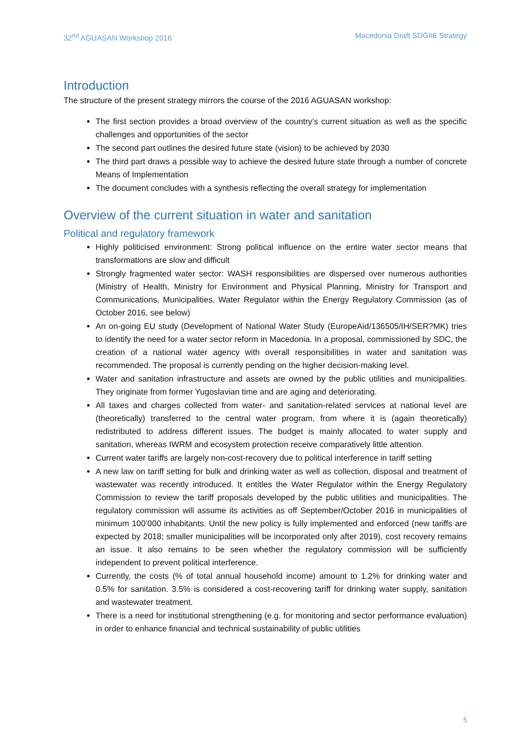32<sup>nd</sup> AGUASAN Workshop 2016 Macedonia Draft SDG#6 Strategy
Introduction
The structure of the present strategy mirrors the course of the 2016 AGUASAN workshop:
The first section provides a broad overview of the country’s current situation as well as the specific challenges and opportunities of the sector
The second part outlines the desired future state (vision) to be achieved by 2030
The third part draws a possible way to achieve the desired future state through a number of concrete Means of Implementation
The document concludes with a synthesis reflecting the overall strategy for implementation
Overview of the current situation in water and sanitation
Political and regulatory framework
Highly politicised environment: Strong political influence on the entire water sector means that transformations are slow and difficult
Strongly fragmented water sector: WASH responsibilities are dispersed over numerous authorities (Ministry of Health, Ministry for Environment and Physical Planning, Ministry for Transport and Communications, Municipalities, Water Regulator within the Energy Regulatory Commission (as of October 2016, see below)
An on-going EU study (Development of National Water Study (EuropeAid/136505/IH/SER?MK) tries to identify the need for a water sector reform in Macedonia. In a proposal, commissioned by SDC, the creation of a national water agency with overall responsibilities in water and sanitation was recommended. The proposal is currently pending on the higher decision-making level.
Water and sanitation infrastructure and assets are owned by the public utilities and municipalities. They originate from former Yugoslavian time and are aging and deteriorating.
All taxes and charges collected from water- and sanitation-related services at national level are (theoretically) transferred to the central water program, from where it is (again theoretically) redistributed to address different issues. The budget is mainly allocated to water supply and sanitation, whereas IWRM and ecosystem protection receive comparatively little attention.
Current water tariffs are largely non-cost-recovery due to political interference in tariff setting
A new law on tariff setting for bulk and drinking water as well as collection, disposal and treatment of wastewater was recently introduced. It entitles the Water Regulator within the Energy Regulatory Commission to review the tariff proposals developed by the public utilities and municipalities. The regulatory commission will assume its activities as off September/October 2016 in municipalities of minimum 100’000 inhabitants. Until the new policy is fully implemented and enforced (new tariffs are expected by 2018; smaller municipalities will be incorporated only after 2019), cost recovery remains an issue. It also remains to be seen whether the regulatory commission will be sufficiently independent to prevent political interference.
Currently, the costs (% of total annual household income) amount to 1.2% for drinking water and 0.5% for sanitation. 3.5% is considered a cost-recovering tariff for drinking water supply, sanitation and wastewater treatment.
There is a need for institutional strengthening (e.g. for monitoring and sector performance evaluation) in order to enhance financial and technical sustainability of public utilities
5